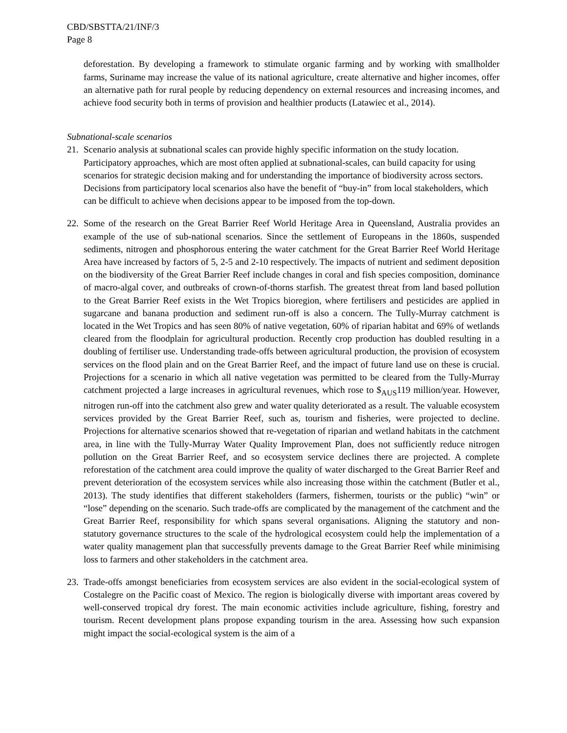CBD/SBSTTA/21/INF/3
Page 8
deforestation. By developing a framework to stimulate organic farming and by working with smallholder farms, Suriname may increase the value of its national agriculture, create alternative and higher incomes, offer an alternative path for rural people by reducing dependency on external resources and increasing incomes, and achieve food security both in terms of provision and healthier products (Latawiec et al., 2014).
Subnational-scale scenarios
21. Scenario analysis at subnational scales can provide highly specific information on the study location. Participatory approaches, which are most often applied at subnational-scales, can build capacity for using scenarios for strategic decision making and for understanding the importance of biodiversity across sectors. Decisions from participatory local scenarios also have the benefit of “buy-in” from local stakeholders, which can be difficult to achieve when decisions appear to be imposed from the top-down.
22. Some of the research on the Great Barrier Reef World Heritage Area in Queensland, Australia provides an example of the use of sub-national scenarios. Since the settlement of Europeans in the 1860s, suspended sediments, nitrogen and phosphorous entering the water catchment for the Great Barrier Reef World Heritage Area have increased by factors of 5, 2-5 and 2-10 respectively. The impacts of nutrient and sediment deposition on the biodiversity of the Great Barrier Reef include changes in coral and fish species composition, dominance of macro-algal cover, and outbreaks of crown-of-thorns starfish. The greatest threat from land based pollution to the Great Barrier Reef exists in the Wet Tropics bioregion, where fertilisers and pesticides are applied in sugarcane and banana production and sediment run-off is also a concern. The Tully-Murray catchment is located in the Wet Tropics and has seen 80% of native vegetation, 60% of riparian habitat and 69% of wetlands cleared from the floodplain for agricultural production. Recently crop production has doubled resulting in a doubling of fertiliser use. Understanding trade-offs between agricultural production, the provision of ecosystem services on the flood plain and on the Great Barrier Reef, and the impact of future land use on these is crucial. Projections for a scenario in which all native vegetation was permitted to be cleared from the Tully-Murray catchment projected a large increases in agricultural revenues, which rose to $<sub>AUS</sub>119 million/year. However, nitrogen run-off into the catchment also grew and water quality deteriorated as a result. The valuable ecosystem services provided by the Great Barrier Reef, such as, tourism and fisheries, were projected to decline. Projections for alternative scenarios showed that re-vegetation of riparian and wetland habitats in the catchment area, in line with the Tully-Murray Water Quality Improvement Plan, does not sufficiently reduce nitrogen pollution on the Great Barrier Reef, and so ecosystem service declines there are projected. A complete reforestation of the catchment area could improve the quality of water discharged to the Great Barrier Reef and prevent deterioration of the ecosystem services while also increasing those within the catchment (Butler et al., 2013). The study identifies that different stakeholders (farmers, fishermen, tourists or the public) “win” or “lose” depending on the scenario. Such trade-offs are complicated by the management of the catchment and the Great Barrier Reef, responsibility for which spans several organisations. Aligning the statutory and non-statutory governance structures to the scale of the hydrological ecosystem could help the implementation of a water quality management plan that successfully prevents damage to the Great Barrier Reef while minimising loss to farmers and other stakeholders in the catchment area.
23. Trade-offs amongst beneficiaries from ecosystem services are also evident in the social-ecological system of Costalegre on the Pacific coast of Mexico. The region is biologically diverse with important areas covered by well-conserved tropical dry forest. The main economic activities include agriculture, fishing, forestry and tourism. Recent development plans propose expanding tourism in the area. Assessing how such expansion might impact the social-ecological system is the aim of a